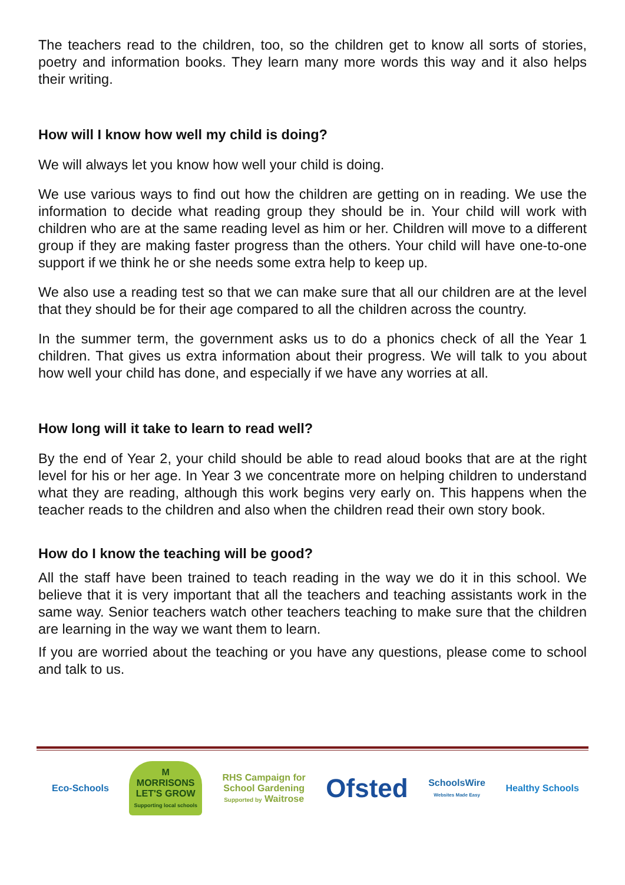The teachers read to the children, too, so the children get to know all sorts of stories, poetry and information books. They learn many more words this way and it also helps their writing.
How will I know how well my child is doing?
We will always let you know how well your child is doing.
We use various ways to find out how the children are getting on in reading. We use the information to decide what reading group they should be in. Your child will work with children who are at the same reading level as him or her. Children will move to a different group if they are making faster progress than the others. Your child will have one-to-one support if we think he or she needs some extra help to keep up.
We also use a reading test so that we can make sure that all our children are at the level that they should be for their age compared to all the children across the country.
In the summer term, the government asks us to do a phonics check of all the Year 1 children. That gives us extra information about their progress. We will talk to you about how well your child has done, and especially if we have any worries at all.
How long will it take to learn to read well?
By the end of Year 2, your child should be able to read aloud books that are at the right level for his or her age. In Year 3 we concentrate more on helping children to understand what they are reading, although this work begins very early on. This happens when the teacher reads to the children and also when the children read their own story book.
How do I know the teaching will be good?
All the staff have been trained to teach reading in the way we do it in this school. We believe that it is very important that all the teachers and teaching assistants work in the same way. Senior teachers watch other teachers teaching to make sure that the children are learning in the way we want them to learn.
If you are worried about the teaching or you have any questions, please come to school and talk to us.
Eco-Schools
M
MORRISONS
LET'S GROW
Supporting local schools
RHS Campaign for
School Gardening
Supported by Waitrose
Ofsted
SchoolsWire
Websites Made Easy
Healthy Schools